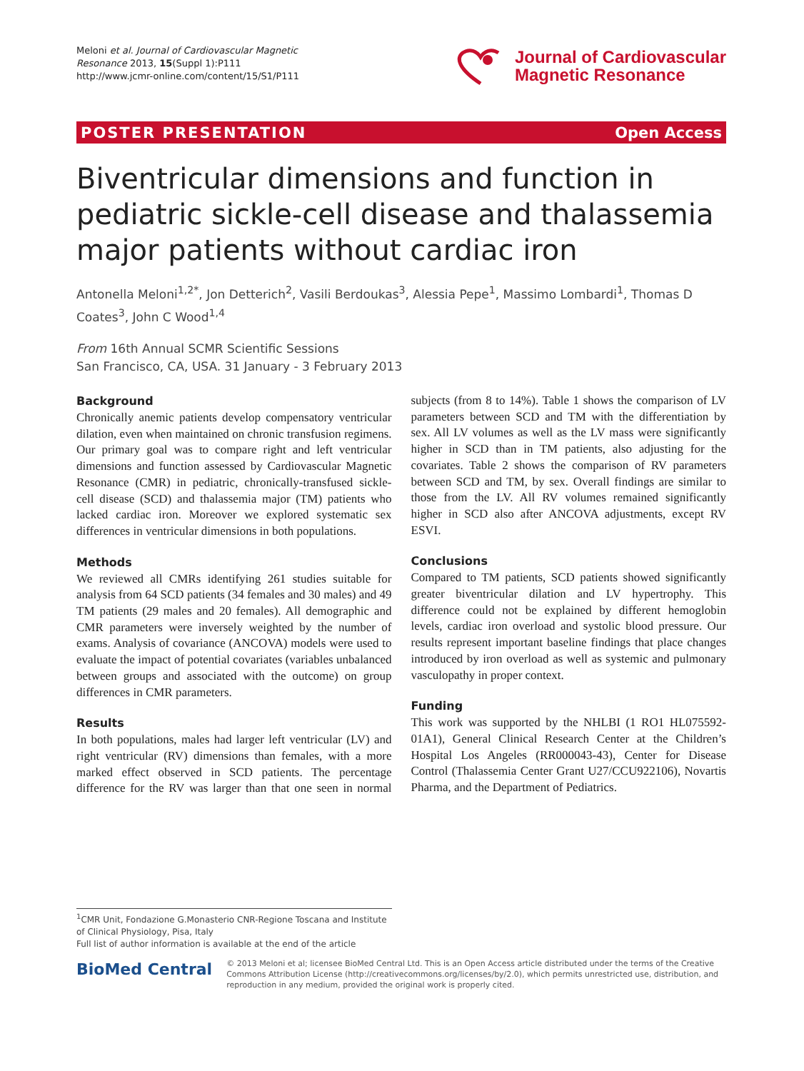Meloni et al. Journal of Cardiovascular Magnetic
Resonance 2013, 15(Suppl 1):P111
http://www.jcmr-online.com/content/15/S1/P111
Journal of Cardiovascular
Magnetic Resonance
POSTER PRESENTATION Open Access
Biventricular dimensions and function in pediatric sickle-cell disease and thalassemia major patients without cardiac iron
Antonella Meloni<sup>1,2*</sup>, Jon Detterich<sup>2</sup>, Vasili Berdoukas<sup>3</sup>, Alessia Pepe<sup>1</sup>, Massimo Lombardi<sup>1</sup>, Thomas D Coates<sup>3</sup>, John C Wood<sup>1,4</sup>
From 16th Annual SCMR Scientific Sessions
San Francisco, CA, USA. 31 January - 3 February 2013
Background
Chronically anemic patients develop compensatory ventricular dilation, even when maintained on chronic transfusion regimens. Our primary goal was to compare right and left ventricular dimensions and function assessed by Cardiovascular Magnetic Resonance (CMR) in pediatric, chronically-transfused sickle-cell disease (SCD) and thalassemia major (TM) patients who lacked cardiac iron. Moreover we explored systematic sex differences in ventricular dimensions in both populations.
Methods
We reviewed all CMRs identifying 261 studies suitable for analysis from 64 SCD patients (34 females and 30 males) and 49 TM patients (29 males and 20 females). All demographic and CMR parameters were inversely weighted by the number of exams. Analysis of covariance (ANCOVA) models were used to evaluate the impact of potential covariates (variables unbalanced between groups and associated with the outcome) on group differences in CMR parameters.
Results
In both populations, males had larger left ventricular (LV) and right ventricular (RV) dimensions than females, with a more marked effect observed in SCD patients. The percentage difference for the RV was larger than that one seen in normal subjects (from 8 to 14%). Table 1 shows the comparison of LV parameters between SCD and TM with the differentiation by sex. All LV volumes as well as the LV mass were significantly higher in SCD than in TM patients, also adjusting for the covariates. Table 2 shows the comparison of RV parameters between SCD and TM, by sex. Overall findings are similar to those from the LV. All RV volumes remained significantly higher in SCD also after ANCOVA adjustments, except RV ESVI.
Conclusions
Compared to TM patients, SCD patients showed significantly greater biventricular dilation and LV hypertrophy. This difference could not be explained by different hemoglobin levels, cardiac iron overload and systolic blood pressure. Our results represent important baseline findings that place changes introduced by iron overload as well as systemic and pulmonary vasculopathy in proper context.
Funding
This work was supported by the NHLBI (1 RO1 HL075592-01A1), General Clinical Research Center at the Children’s Hospital Los Angeles (RR000043-43), Center for Disease Control (Thalassemia Center Grant U27/CCU922106), Novartis Pharma, and the Department of Pediatrics.
<sup>1</sup> CMR Unit, Fondazione G.Monasterio CNR-Regione Toscana and Institute of Clinical Physiology, Pisa, Italy
Full list of author information is available at the end of the article
BioMed Central
© 2013 Meloni et al; licensee BioMed Central Ltd. This is an Open Access article distributed under the terms of the Creative Commons Attribution License (http://creativecommons.org/licenses/by/2.0), which permits unrestricted use, distribution, and reproduction in any medium, provided the original work is properly cited.